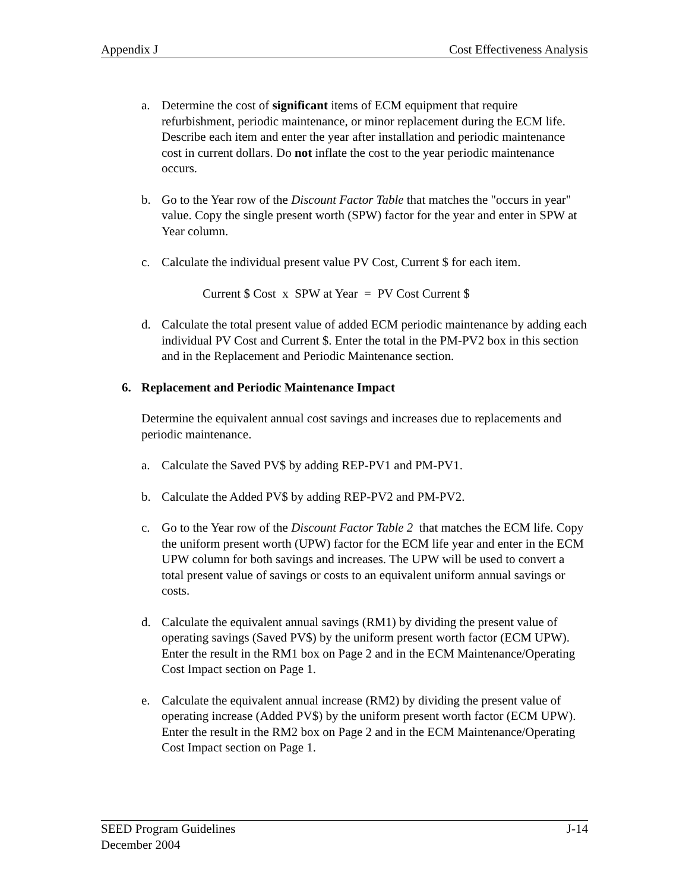Appendix J Cost Effectiveness Analysis
a. Determine the cost of significant items of ECM equipment that require refurbishment, periodic maintenance, or minor replacement during the ECM life. Describe each item and enter the year after installation and periodic maintenance cost in current dollars. Do not inflate the cost to the year periodic maintenance occurs.
b. Go to the Year row of the Discount Factor Table that matches the "occurs in year" value. Copy the single present worth (SPW) factor for the year and enter in SPW at Year column.
c. Calculate the individual present value PV Cost, Current $ for each item.
Current $ Cost x SPW at Year = PV Cost Current $
d. Calculate the total present value of added ECM periodic maintenance by adding each individual PV Cost and Current $. Enter the total in the PM-PV2 box in this section and in the Replacement and Periodic Maintenance section.
6. Replacement and Periodic Maintenance Impact
Determine the equivalent annual cost savings and increases due to replacements and periodic maintenance.
a. Calculate the Saved PV$ by adding REP-PV1 and PM-PV1.
b. Calculate the Added PV$ by adding REP-PV2 and PM-PV2.
c. Go to the Year row of the Discount Factor Table 2 that matches the ECM life. Copy the uniform present worth (UPW) factor for the ECM life year and enter in the ECM UPW column for both savings and increases. The UPW will be used to convert a total present value of savings or costs to an equivalent uniform annual savings or costs.
d. Calculate the equivalent annual savings (RM1) by dividing the present value of operating savings (Saved PV$) by the uniform present worth factor (ECM UPW). Enter the result in the RM1 box on Page 2 and in the ECM Maintenance/Operating Cost Impact section on Page 1.
e. Calculate the equivalent annual increase (RM2) by dividing the present value of operating increase (Added PV$) by the uniform present worth factor (ECM UPW). Enter the result in the RM2 box on Page 2 and in the ECM Maintenance/Operating Cost Impact section on Page 1.
SEED Program Guidelines J-14
December 2004